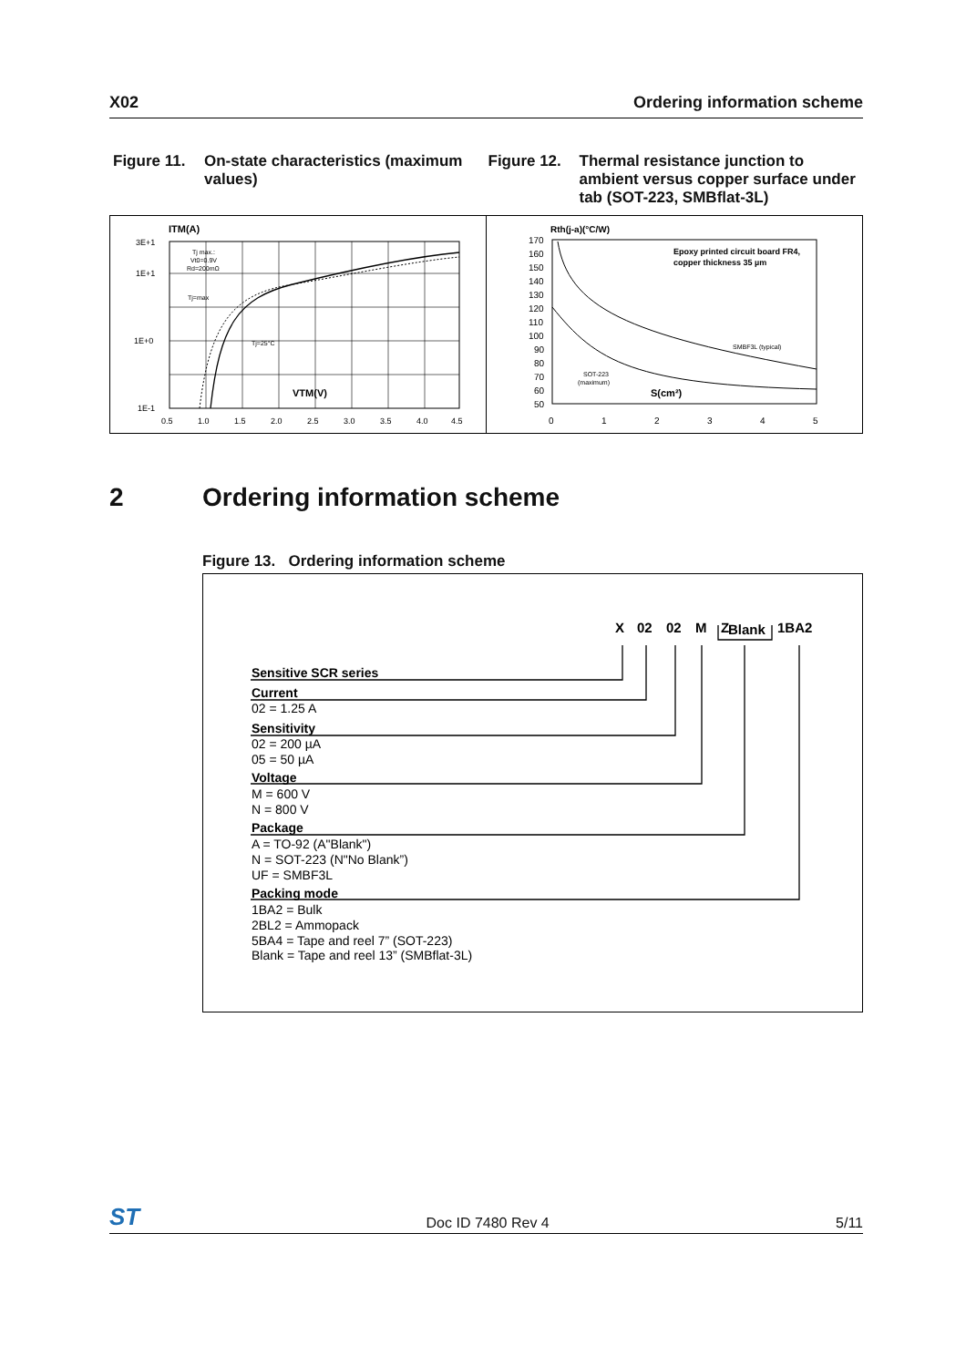X02 Ordering information scheme
Figure 11. On-state characteristics (maximum values)
Figure 12. Thermal resistance junction to ambient versus copper surface under tab (SOT-223, SMBflat-3L)
ITM(A)
3E+1
1E+1
1E+0
1E-1
Tj max.:
Vt0=0.9V
Rd=200mΩ
Tj=max
Tj=25°C
VTM(V)
0.5
1.0
1.5
2.0
2.5
3.0
3.5
4.0
4.5
Rth(j-a)(°C/W)
170
160
150
140
130
120
110
100
90
80
70
60
50
Epoxy printed circuit board FR4,
copper thickness 35 µm
SMBF3L (typical)
SOT-223
(maximum)
S(cm²)
0
1
2
3
4
5
2 Ordering information scheme
Figure 13. Ordering information scheme
X
02
02
M
Z
Blank
1BA2
Sensitive SCR series
Current
Sensitivity
Voltage
Package
Packing mode
02 = 1.25 A
02 = 200 µA
05 = 50 µA
M = 600 V
N = 800 V
A = TO-92 (A"Blank")
N = SOT-223 (N"No Blank”)
UF = SMBF3L
1BA2 = Bulk
2BL2 = Ammopack
5BA4 = Tape and reel 7” (SOT-223)
Blank = Tape and reel 13” (SMBflat-3L)
ST Doc ID 7480 Rev 4 5/11